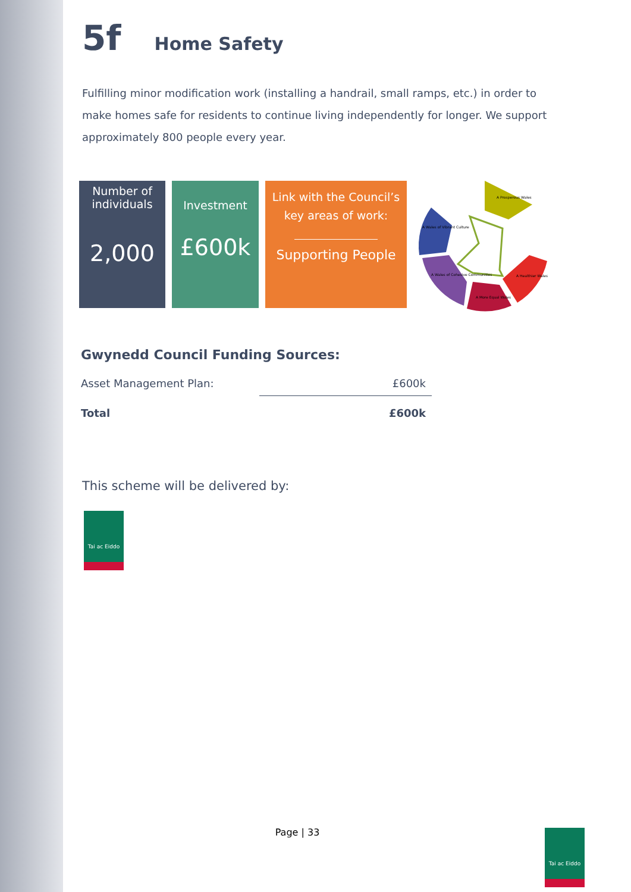5f Home Safety
Fulfilling minor modification work (installing a handrail, small ramps, etc.) in order to make homes safe for residents to continue living independently for longer. We support approximately 800 people every year.
Number of individuals
2,000
Investment
£600k
Link with the Council’s key areas of work:
Supporting People
A Prosperous Wales
A Healthier Wales
A More Equal Wales
A Wales of Cohesive Communities
A Wales of Vibrant Culture
Gwynedd Council Funding Sources:
| Asset Management Plan: | £600k |
| Total | £600k |
This scheme will be delivered by:
Tai ac Eiddo
Page | 33 Tai ac Eiddo